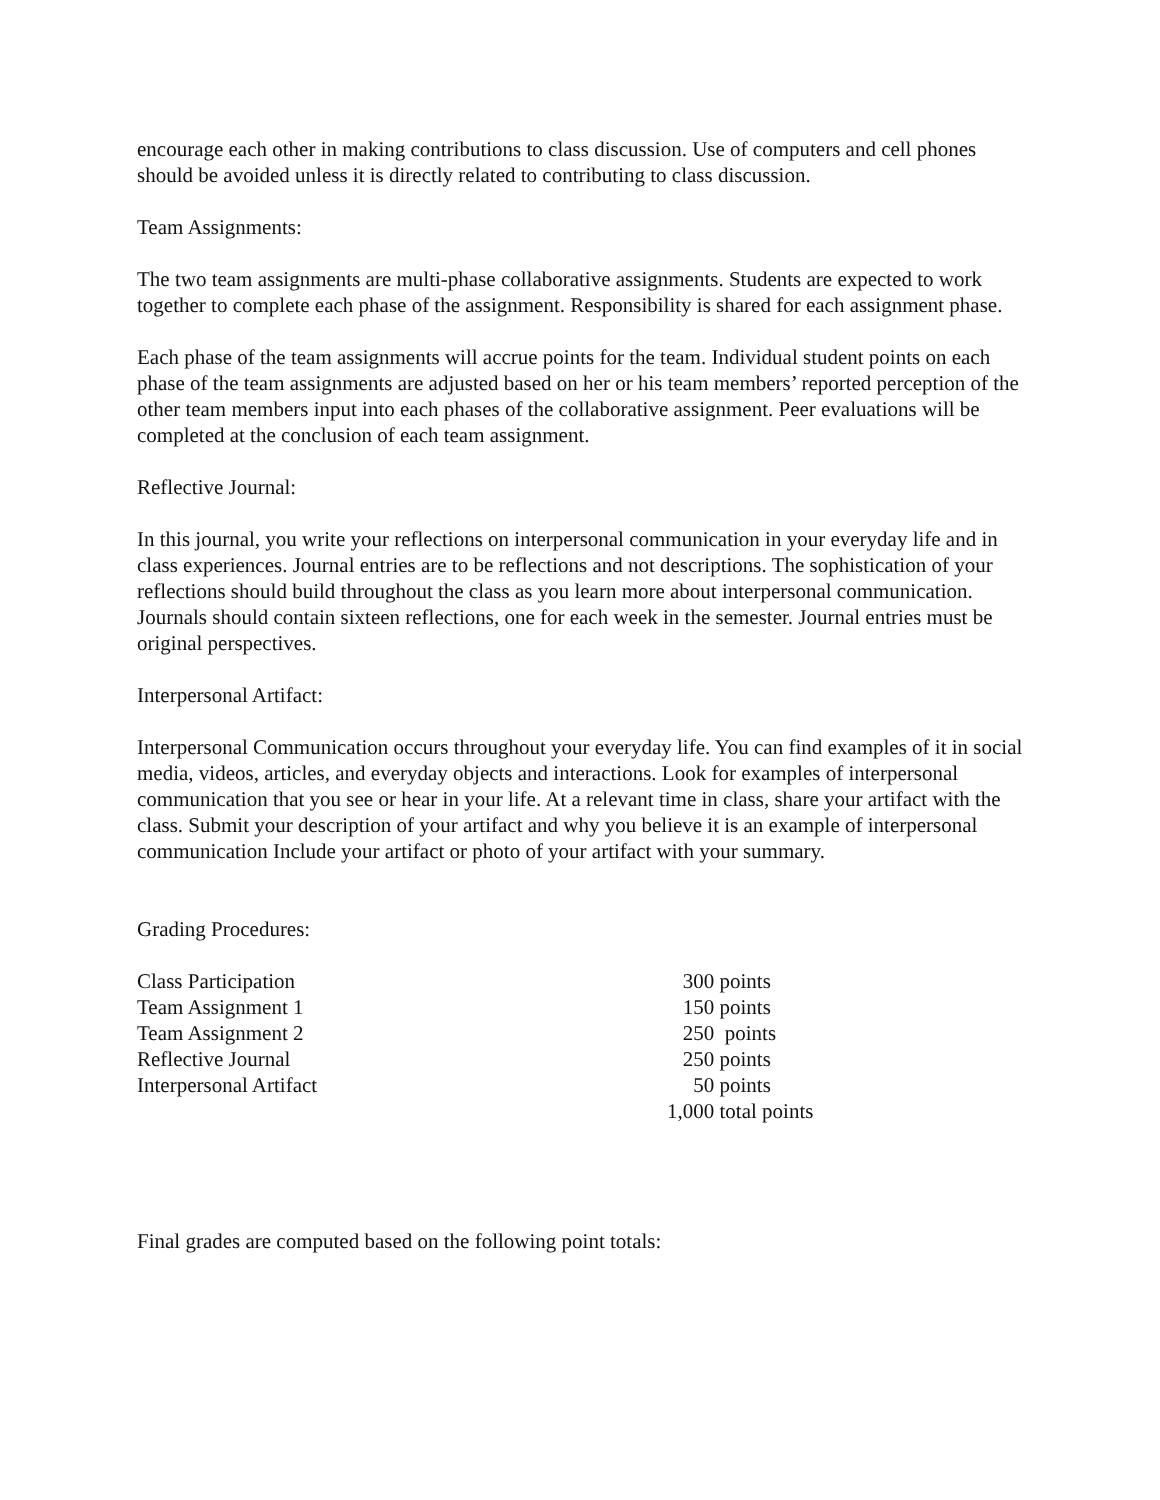encourage each other in making contributions to class discussion. Use of computers and cell phones should be avoided unless it is directly related to contributing to class discussion.
Team Assignments:
The two team assignments are multi-phase collaborative assignments. Students are expected to work together to complete each phase of the assignment. Responsibility is shared for each assignment phase.
Each phase of the team assignments will accrue points for the team. Individual student points on each phase of the team assignments are adjusted based on her or his team members’ reported perception of the other team members input into each phases of the collaborative assignment. Peer evaluations will be completed at the conclusion of each team assignment.
Reflective Journal:
In this journal, you write your reflections on interpersonal communication in your everyday life and in class experiences. Journal entries are to be reflections and not descriptions. The sophistication of your reflections should build throughout the class as you learn more about interpersonal communication. Journals should contain sixteen reflections, one for each week in the semester. Journal entries must be original perspectives.
Interpersonal Artifact:
Interpersonal Communication occurs throughout your everyday life. You can find examples of it in social media, videos, articles, and everyday objects and interactions. Look for examples of interpersonal communication that you see or hear in your life. At a relevant time in class, share your artifact with the class. Submit your description of your artifact and why you believe it is an example of interpersonal communication Include your artifact or photo of your artifact with your summary.
Grading Procedures:
| Class Participation | 300 points |
| Team Assignment 1 | 150 points |
| Team Assignment 2 | 250 points |
| Reflective Journal | 250 points |
| Interpersonal Artifact | 50 points |
| | 1,000 total points |
Final grades are computed based on the following point totals: